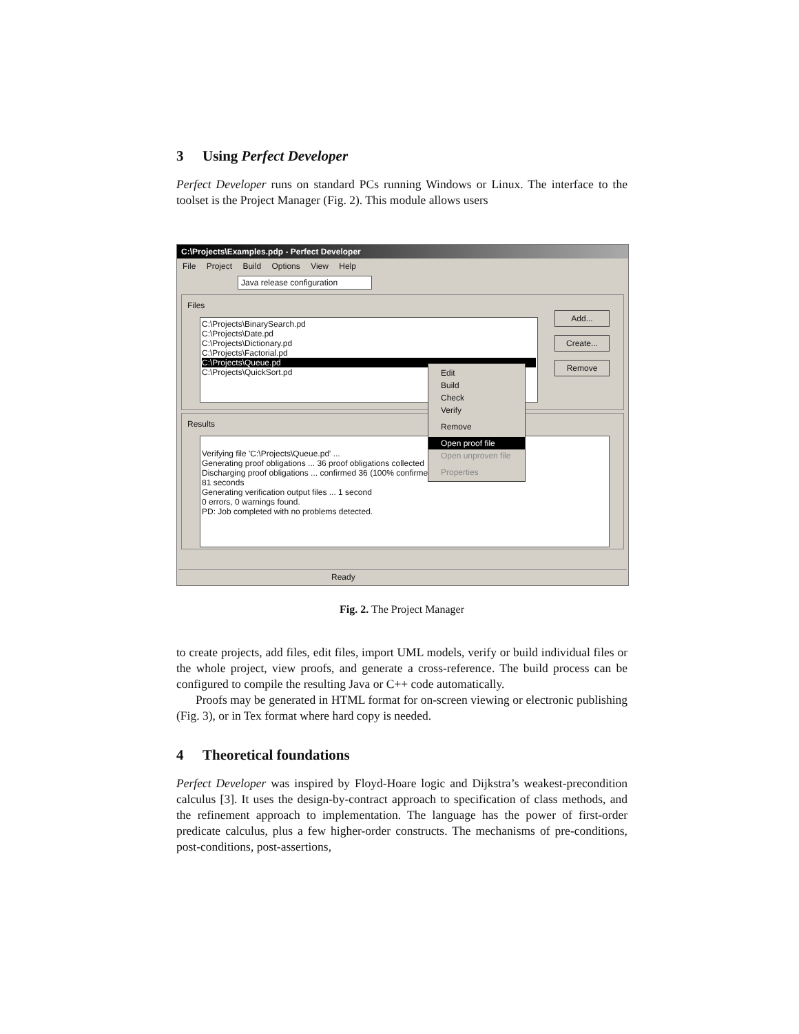3 Using Perfect Developer
Perfect Developer runs on standard PCs running Windows or Linux. The interface to the toolset is the Project Manager (Fig. 2). This module allows users
C:\Projects\Examples.pdp - Perfect Developer
File Project Build Options View Help
Java release configuration
Files
C:\Projects\BinarySearch.pd
C:\Projects\Date.pd
C:\Projects\Dictionary.pd
C:\Projects\Factorial.pd
C:\Projects\Queue.pd
C:\Projects\QuickSort.pd
Add...
Create...
Remove
Results
Verifying file 'C:\Projects\Queue.pd' ...
Generating proof obligations ... 36 proof obligations collected
Discharging proof obligations ... confirmed 36 (100% confirmed)
81 seconds
Generating verification output files ... 1 second
0 errors, 0 warnings found.
PD: Job completed with no problems detected.
Edit
Build
Check
Verify
Remove
Open proof file
Open unproven file
Properties
Ready
Fig. 2. The Project Manager
to create projects, add files, edit files, import UML models, verify or build individual files or the whole project, view proofs, and generate a cross-reference. The build process can be configured to compile the resulting Java or C++ code automatically.
Proofs may be generated in HTML format for on-screen viewing or electronic publishing (Fig. 3), or in Tex format where hard copy is needed.
4 Theoretical foundations
Perfect Developer was inspired by Floyd-Hoare logic and Dijkstra’s weakest-precondition calculus [3]. It uses the design-by-contract approach to specification of class methods, and the refinement approach to implementation. The language has the power of first-order predicate calculus, plus a few higher-order constructs. The mechanisms of pre-conditions, post-conditions, post-assertions,